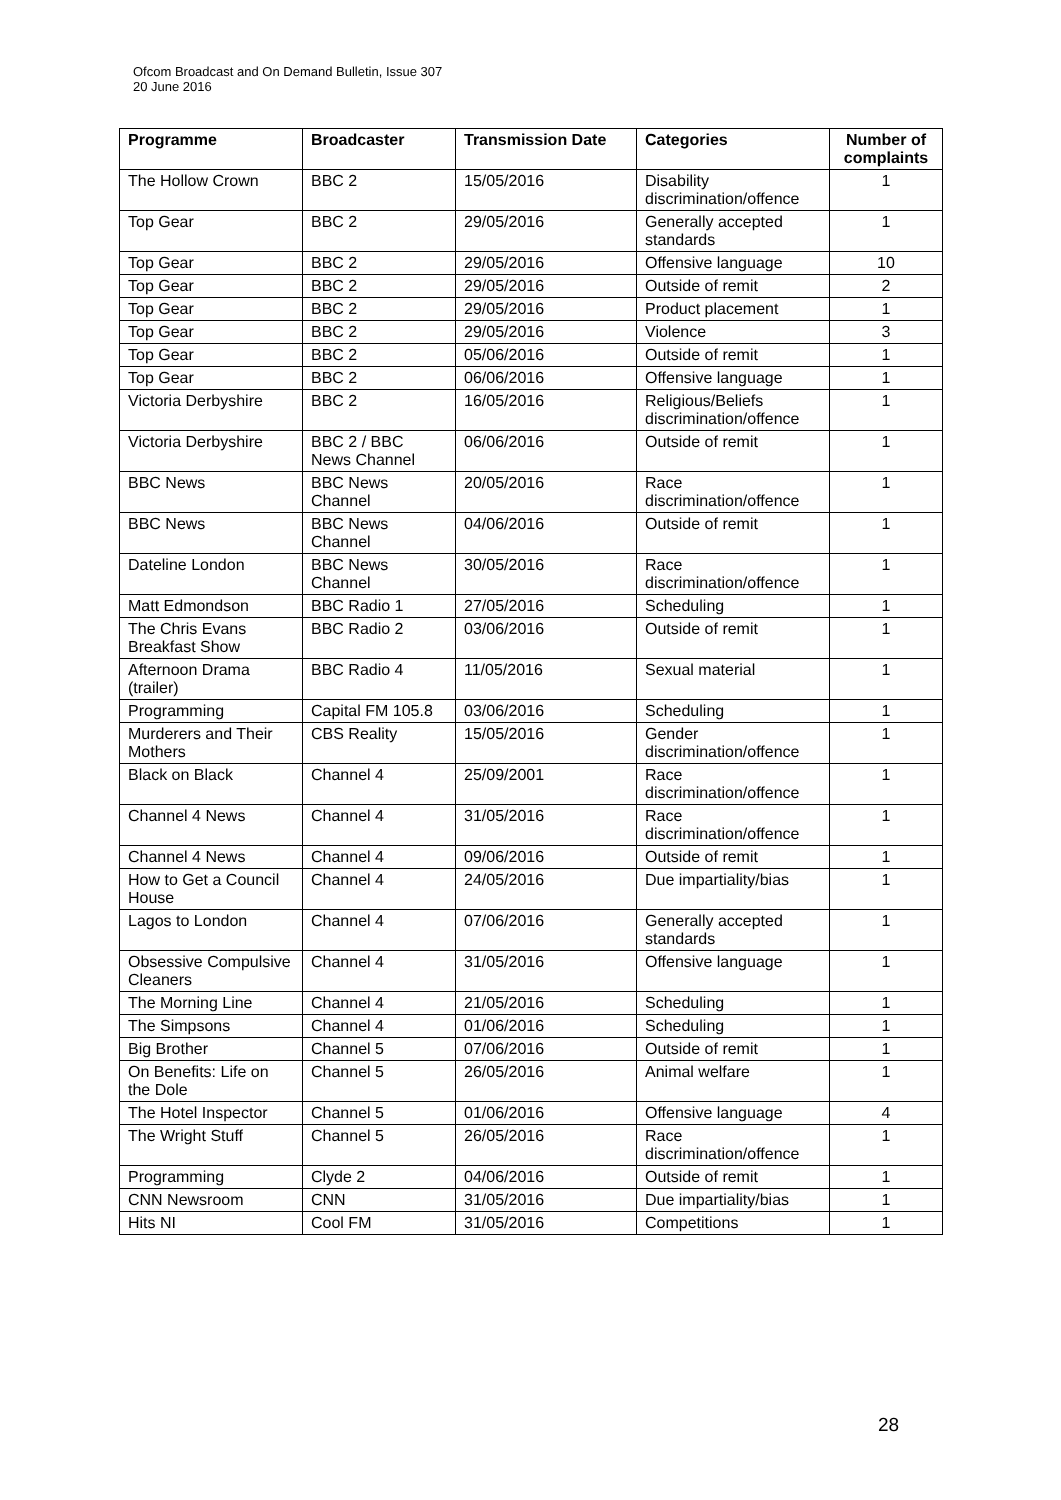Ofcom Broadcast and On Demand Bulletin, Issue 307
20 June 2016
| Programme | Broadcaster | Transmission Date | Categories | Number of complaints |
| --- | --- | --- | --- | --- |
| The Hollow Crown | BBC 2 | 15/05/2016 | Disability discrimination/offence | 1 |
| Top Gear | BBC 2 | 29/05/2016 | Generally accepted standards | 1 |
| Top Gear | BBC 2 | 29/05/2016 | Offensive language | 10 |
| Top Gear | BBC 2 | 29/05/2016 | Outside of remit | 2 |
| Top Gear | BBC 2 | 29/05/2016 | Product placement | 1 |
| Top Gear | BBC 2 | 29/05/2016 | Violence | 3 |
| Top Gear | BBC 2 | 05/06/2016 | Outside of remit | 1 |
| Top Gear | BBC 2 | 06/06/2016 | Offensive language | 1 |
| Victoria Derbyshire | BBC 2 | 16/05/2016 | Religious/Beliefs discrimination/offence | 1 |
| Victoria Derbyshire | BBC 2 / BBC News Channel | 06/06/2016 | Outside of remit | 1 |
| BBC News | BBC News Channel | 20/05/2016 | Race discrimination/offence | 1 |
| BBC News | BBC News Channel | 04/06/2016 | Outside of remit | 1 |
| Dateline London | BBC News Channel | 30/05/2016 | Race discrimination/offence | 1 |
| Matt Edmondson | BBC Radio 1 | 27/05/2016 | Scheduling | 1 |
| The Chris Evans Breakfast Show | BBC Radio 2 | 03/06/2016 | Outside of remit | 1 |
| Afternoon Drama (trailer) | BBC Radio 4 | 11/05/2016 | Sexual material | 1 |
| Programming | Capital FM 105.8 | 03/06/2016 | Scheduling | 1 |
| Murderers and Their Mothers | CBS Reality | 15/05/2016 | Gender discrimination/offence | 1 |
| Black on Black | Channel 4 | 25/09/2001 | Race discrimination/offence | 1 |
| Channel 4 News | Channel 4 | 31/05/2016 | Race discrimination/offence | 1 |
| Channel 4 News | Channel 4 | 09/06/2016 | Outside of remit | 1 |
| How to Get a Council House | Channel 4 | 24/05/2016 | Due impartiality/bias | 1 |
| Lagos to London | Channel 4 | 07/06/2016 | Generally accepted standards | 1 |
| Obsessive Compulsive Cleaners | Channel 4 | 31/05/2016 | Offensive language | 1 |
| The Morning Line | Channel 4 | 21/05/2016 | Scheduling | 1 |
| The Simpsons | Channel 4 | 01/06/2016 | Scheduling | 1 |
| Big Brother | Channel 5 | 07/06/2016 | Outside of remit | 1 |
| On Benefits: Life on the Dole | Channel 5 | 26/05/2016 | Animal welfare | 1 |
| The Hotel Inspector | Channel 5 | 01/06/2016 | Offensive language | 4 |
| The Wright Stuff | Channel 5 | 26/05/2016 | Race discrimination/offence | 1 |
| Programming | Clyde 2 | 04/06/2016 | Outside of remit | 1 |
| CNN Newsroom | CNN | 31/05/2016 | Due impartiality/bias | 1 |
| Hits NI | Cool FM | 31/05/2016 | Competitions | 1 |
28